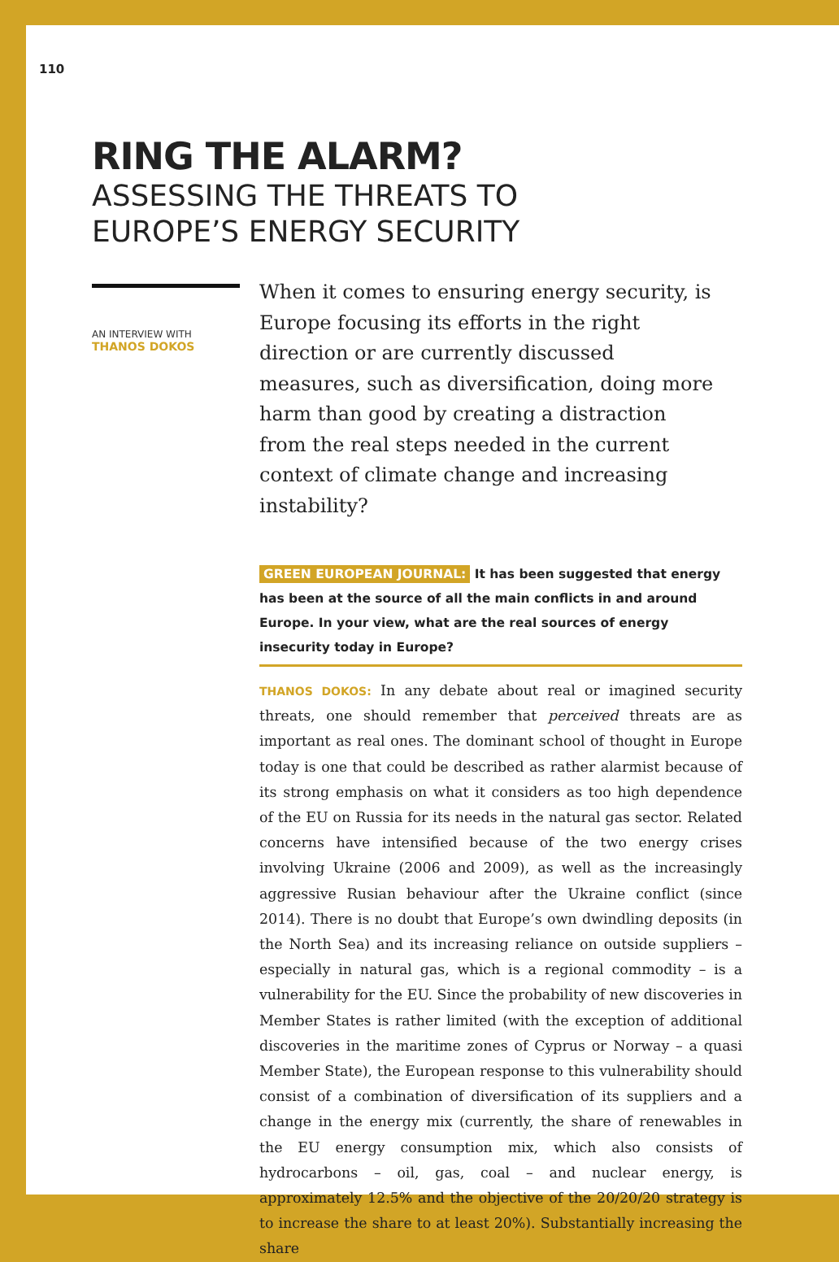110
RING THE ALARM?
ASSESSING THE THREATS TO
EUROPE’S ENERGY SECURITY
AN INTERVIEW WITH
THANOS DOKOS
When it comes to ensuring energy security, is Europe focusing its efforts in the right direction or are currently discussed measures, such as diversification, doing more harm than good by creating a distraction from the real steps needed in the current context of climate change and increasing instability?
GREEN EUROPEAN JOURNAL: It has been suggested that energy has been at the source of all the main conflicts in and around Europe. In your view, what are the real sources of energy insecurity today in Europe?
THANOS DOKOS: In any debate about real or imagined security threats, one should remember that perceived threats are as important as real ones. The dominant school of thought in Europe today is one that could be described as rather alarmist because of its strong emphasis on what it considers as too high dependence of the EU on Russia for its needs in the natural gas sector. Related concerns have intensified because of the two energy crises involving Ukraine (2006 and 2009), as well as the increasingly aggressive Rusian behaviour after the Ukraine conflict (since 2014). There is no doubt that Europe’s own dwindling deposits (in the North Sea) and its increasing reliance on outside suppliers – especially in natural gas, which is a regional commodity – is a vulnerability for the EU. Since the probability of new discoveries in Member States is rather limited (with the exception of additional discoveries in the maritime zones of Cyprus or Norway – a quasi Member State), the European response to this vulnerability should consist of a combination of diversification of its suppliers and a change in the energy mix (currently, the share of renewables in the EU energy consumption mix, which also consists of hydrocarbons – oil, gas, coal – and nuclear energy, is approximately 12.5% and the objective of the 20/20/20 strategy is to increase the share to at least 20%). Substantially increasing the share